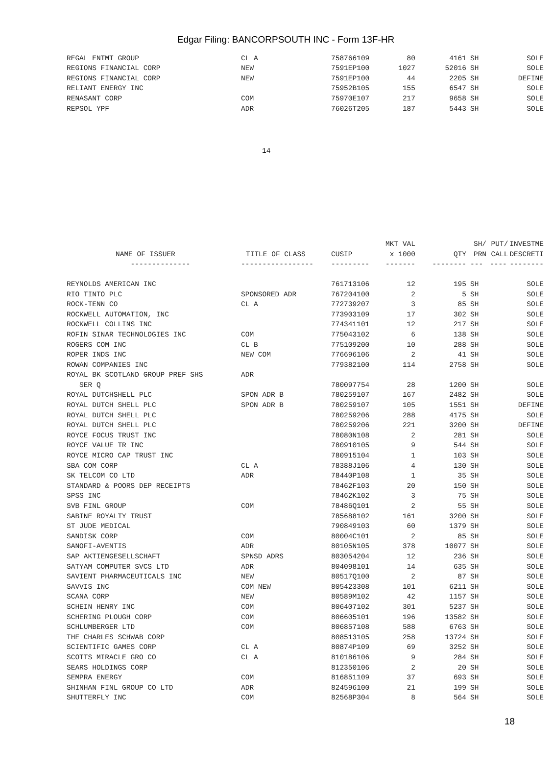Edgar Filing: BANCORPSOUTH INC - Form 13F-HR
| REGAL ENTMT GROUP | CL A | 758766109 | 80 | 4161 | SH | | SOLE |
| REGIONS FINANCIAL CORP | NEW | 7591EP100 | 1027 | 52016 | SH | | SOLE |
| REGIONS FINANCIAL CORP | NEW | 7591EP100 | 44 | 2205 | SH | | DEFINE |
| RELIANT ENERGY INC | | 75952B105 | 155 | 6547 | SH | | SOLE |
| RENASANT CORP | COM | 75970E107 | 217 | 9658 | SH | | SOLE |
| REPSOL YPF | ADR | 76026T205 | 187 | 5443 | SH | | SOLE |
14
| | | | MKT VAL | | SH/ | PUT/ | INVESTME |
| --- | --- | --- | --- | --- | --- | --- | --- |
| NAME OF ISSUER | TITLE OF CLASS | CUSIP | x 1000 | QTY | PRN | CALL | DESCRETI |
| -------------- | ----------------- | --------- | ------- | -------- | --- | ---- | -------- |
| REYNOLDS AMERICAN INC | | 761713106 | 12 | 195 | SH | | SOLE |
| RIO TINTO PLC | SPONSORED ADR | 767204100 | 2 | 5 | SH | | SOLE |
| ROCK-TENN CO | CL A | 772739207 | 3 | 85 | SH | | SOLE |
| ROCKWELL AUTOMATION, INC | | 773903109 | 17 | 302 | SH | | SOLE |
| ROCKWELL COLLINS INC | | 774341101 | 12 | 217 | SH | | SOLE |
| ROFIN SINAR TECHNOLOGIES INC | COM | 775043102 | 6 | 138 | SH | | SOLE |
| ROGERS COM INC | CL B | 775109200 | 10 | 288 | SH | | SOLE |
| ROPER INDS INC | NEW COM | 776696106 | 2 | 41 | SH | | SOLE |
| ROWAN COMPANIES INC | | 779382100 | 114 | 2758 | SH | | SOLE |
| ROYAL BK SCOTLAND GROUP PREF SHS | ADR | | | | | | |
| SER Q | | 780097754 | 28 | 1200 | SH | | SOLE |
| ROYAL DUTCHSHELL PLC | SPON ADR B | 780259107 | 167 | 2482 | SH | | SOLE |
| ROYAL DUTCH SHELL PLC | SPON ADR B | 780259107 | 105 | 1551 | SH | | DEFINE |
| ROYAL DUTCH SHELL PLC | | 780259206 | 288 | 4175 | SH | | SOLE |
| ROYAL DUTCH SHELL PLC | | 780259206 | 221 | 3200 | SH | | DEFINE |
| ROYCE FOCUS TRUST INC | | 78080N108 | 2 | 281 | SH | | SOLE |
| ROYCE VALUE TR INC | | 780910105 | 9 | 544 | SH | | SOLE |
| ROYCE MICRO CAP TRUST INC | | 780915104 | 1 | 103 | SH | | SOLE |
| SBA COM CORP | CL A | 78388J106 | 4 | 130 | SH | | SOLE |
| SK TELCOM CO LTD | ADR | 78440P108 | 1 | 35 | SH | | SOLE |
| STANDARD & POORS DEP RECEIPTS | | 78462F103 | 20 | 150 | SH | | SOLE |
| SPSS INC | | 78462K102 | 3 | 75 | SH | | SOLE |
| SVB FINL GROUP | COM | 78486Q101 | 2 | 55 | SH | | SOLE |
| SABINE ROYALTY TRUST | | 785688102 | 161 | 3200 | SH | | SOLE |
| ST JUDE MEDICAL | | 790849103 | 60 | 1379 | SH | | SOLE |
| SANDISK CORP | COM | 80004C101 | 2 | 85 | SH | | SOLE |
| SANOFI-AVENTIS | ADR | 80105N105 | 378 | 10077 | SH | | SOLE |
| SAP AKTIENGESELLSCHAFT | SPNSD ADRS | 803054204 | 12 | 236 | SH | | SOLE |
| SATYAM COMPUTER SVCS LTD | ADR | 804098101 | 14 | 635 | SH | | SOLE |
| SAVIENT PHARMACEUTICALS INC | NEW | 80517Q100 | 2 | 87 | SH | | SOLE |
| SAVVIS INC | COM NEW | 805423308 | 101 | 6211 | SH | | SOLE |
| SCANA CORP | NEW | 80589M102 | 42 | 1157 | SH | | SOLE |
| SCHEIN HENRY INC | COM | 806407102 | 301 | 5237 | SH | | SOLE |
| SCHERING PLOUGH CORP | COM | 806605101 | 196 | 13582 | SH | | SOLE |
| SCHLUMBERGER LTD | COM | 806857108 | 588 | 6763 | SH | | SOLE |
| THE CHARLES SCHWAB CORP | | 808513105 | 258 | 13724 | SH | | SOLE |
| SCIENTIFIC GAMES CORP | CL A | 80874P109 | 69 | 3252 | SH | | SOLE |
| SCOTTS MIRACLE GRO CO | CL A | 810186106 | 9 | 284 | SH | | SOLE |
| SEARS HOLDINGS CORP | | 812350106 | 2 | 20 | SH | | SOLE |
| SEMPRA ENERGY | COM | 816851109 | 37 | 693 | SH | | SOLE |
| SHINHAN FINL GROUP CO LTD | ADR | 824596100 | 21 | 199 | SH | | SOLE |
| SHUTTERFLY INC | COM | 82568P304 | 8 | 564 | SH | | SOLE |
18